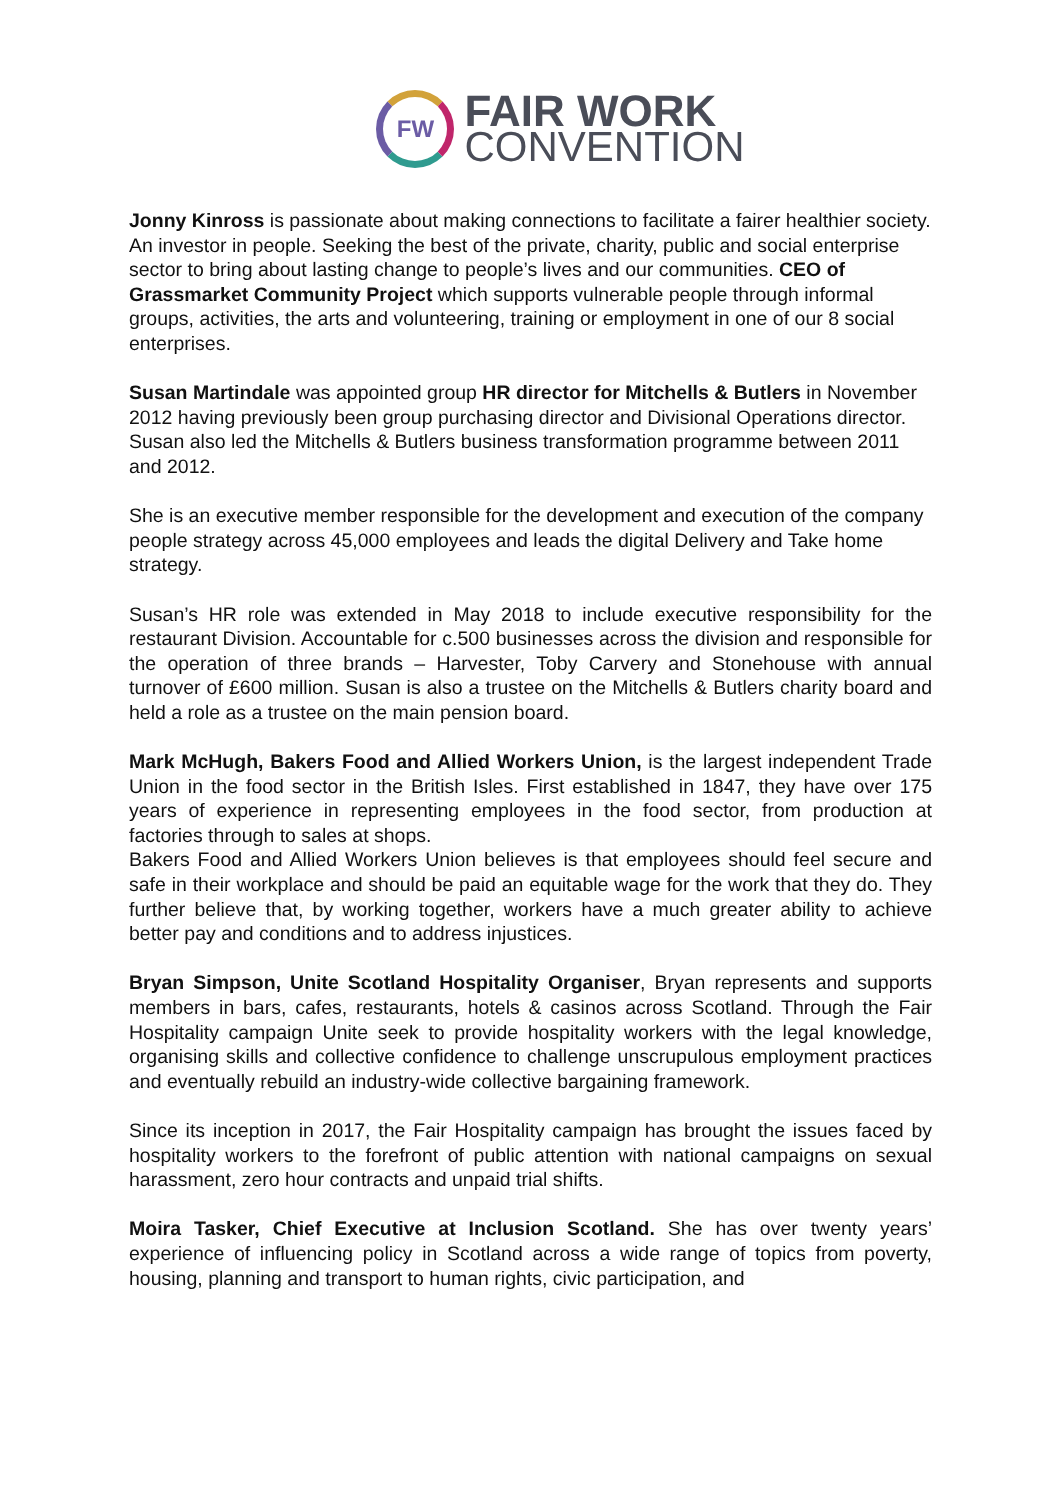FW
FAIR WORK
CONVENTION
Jonny Kinross is passionate about making connections to facilitate a fairer healthier society. An investor in people. Seeking the best of the private, charity, public and social enterprise sector to bring about lasting change to people’s lives and our communities. CEO of Grassmarket Community Project which supports vulnerable people through informal groups, activities, the arts and volunteering, training or employment in one of our 8 social enterprises.
Susan Martindale was appointed group HR director for Mitchells & Butlers in November 2012 having previously been group purchasing director and Divisional Operations director. Susan also led the Mitchells & Butlers business transformation programme between 2011 and 2012.
She is an executive member responsible for the development and execution of the company people strategy across 45,000 employees and leads the digital Delivery and Take home strategy.
Susan’s HR role was extended in May 2018 to include executive responsibility for the restaurant Division. Accountable for c.500 businesses across the division and responsible for the operation of three brands – Harvester, Toby Carvery and Stonehouse with annual turnover of £600 million. Susan is also a trustee on the Mitchells & Butlers charity board and held a role as a trustee on the main pension board.
Mark McHugh, Bakers Food and Allied Workers Union, is the largest independent Trade Union in the food sector in the British Isles. First established in 1847, they have over 175 years of experience in representing employees in the food sector, from production at factories through to sales at shops.
Bakers Food and Allied Workers Union believes is that employees should feel secure and safe in their workplace and should be paid an equitable wage for the work that they do. They further believe that, by working together, workers have a much greater ability to achieve better pay and conditions and to address injustices.
Bryan Simpson, Unite Scotland Hospitality Organiser, Bryan represents and supports members in bars, cafes, restaurants, hotels & casinos across Scotland. Through the Fair Hospitality campaign Unite seek to provide hospitality workers with the legal knowledge, organising skills and collective confidence to challenge unscrupulous employment practices and eventually rebuild an industry-wide collective bargaining framework.
Since its inception in 2017, the Fair Hospitality campaign has brought the issues faced by hospitality workers to the forefront of public attention with national campaigns on sexual harassment, zero hour contracts and unpaid trial shifts.
Moira Tasker, Chief Executive at Inclusion Scotland. She has over twenty years’ experience of influencing policy in Scotland across a wide range of topics from poverty, housing, planning and transport to human rights, civic participation, and